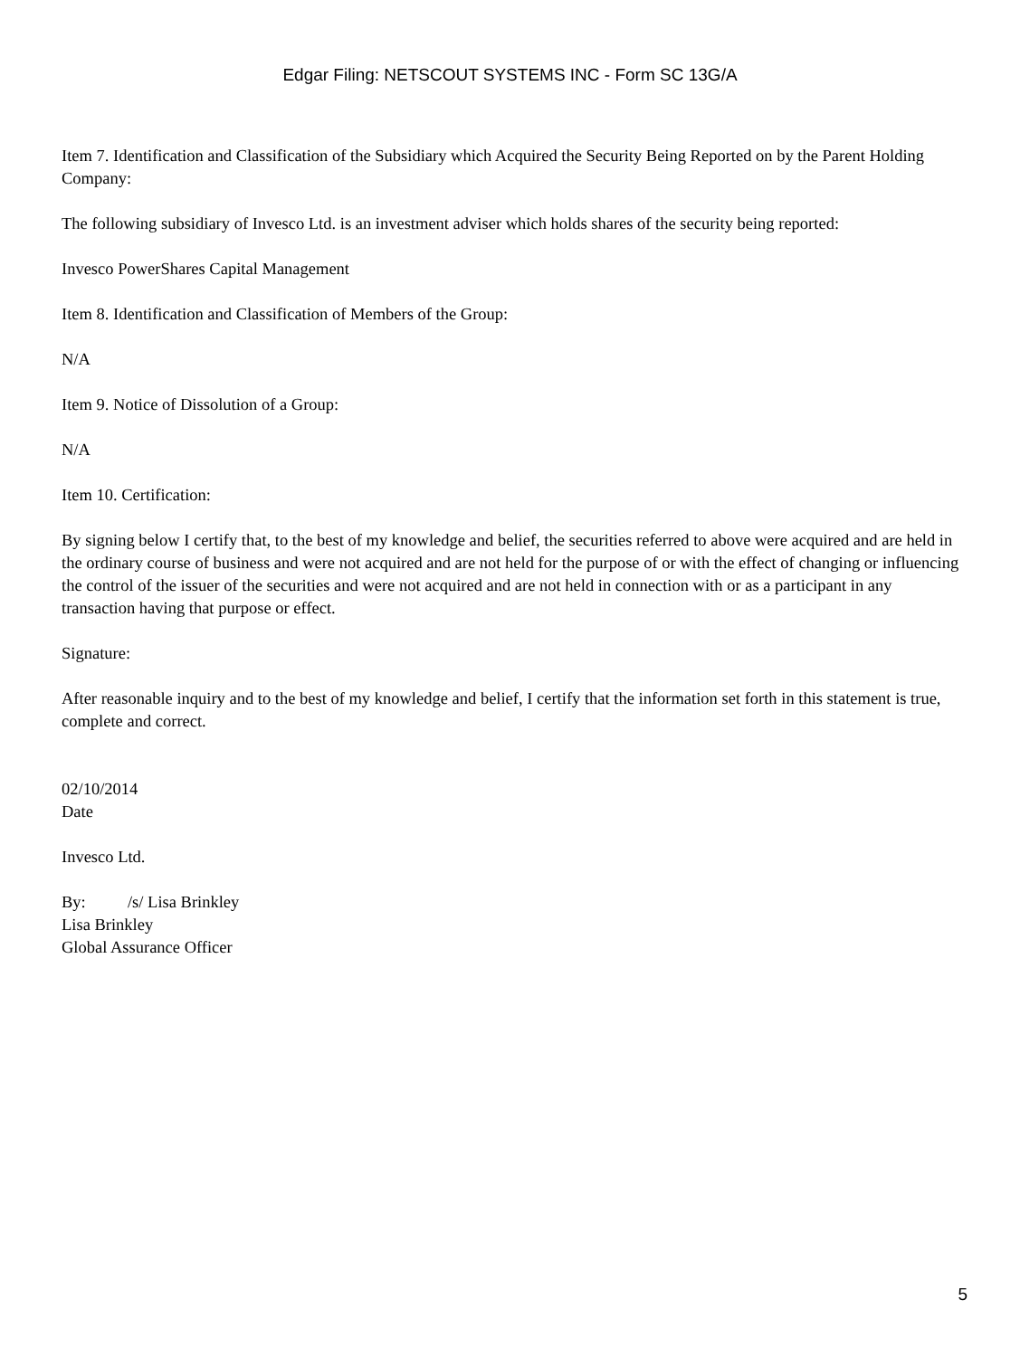Edgar Filing: NETSCOUT SYSTEMS INC - Form SC 13G/A
Item 7. Identification and Classification of the Subsidiary which Acquired the Security Being Reported on by the Parent Holding Company:
The following subsidiary of Invesco Ltd. is an investment adviser which holds shares of the security being reported:
Invesco PowerShares Capital Management
Item 8. Identification and Classification of Members of the Group:
N/A
Item 9. Notice of Dissolution of a Group:
N/A
Item 10. Certification:
By signing below I certify that, to the best of my knowledge and belief, the securities referred to above were acquired and are held in the ordinary course of business and were not acquired and are not held for the purpose of or with the effect of changing or influencing the control of the issuer of the securities and were not acquired and are not held in connection with or as a participant in any transaction having that purpose or effect.
Signature:
After reasonable inquiry and to the best of my knowledge and belief, I certify that the information set forth in this statement is true, complete and correct.
02/10/2014
Date
Invesco Ltd.
By: /s/ Lisa Brinkley
Lisa Brinkley
Global Assurance Officer
5